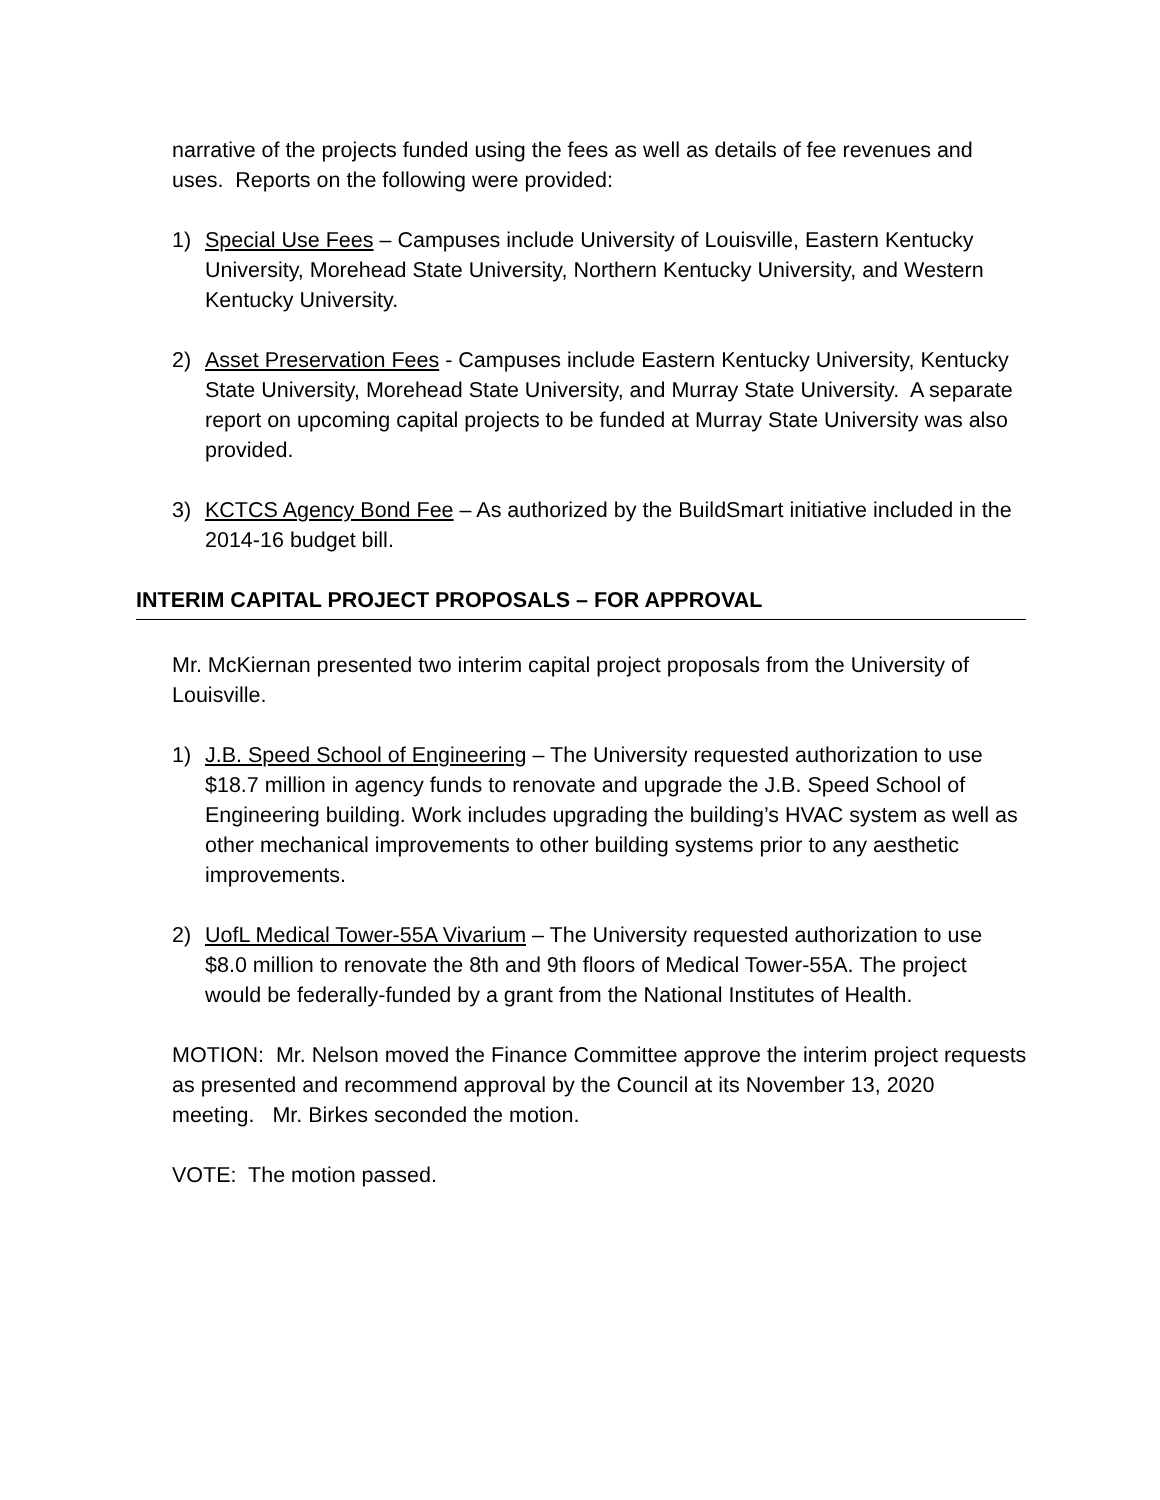narrative of the projects funded using the fees as well as details of fee revenues and uses. Reports on the following were provided:
1) Special Use Fees – Campuses include University of Louisville, Eastern Kentucky University, Morehead State University, Northern Kentucky University, and Western Kentucky University.
2) Asset Preservation Fees - Campuses include Eastern Kentucky University, Kentucky State University, Morehead State University, and Murray State University. A separate report on upcoming capital projects to be funded at Murray State University was also provided.
3) KCTCS Agency Bond Fee – As authorized by the BuildSmart initiative included in the 2014-16 budget bill.
INTERIM CAPITAL PROJECT PROPOSALS – FOR APPROVAL
Mr. McKiernan presented two interim capital project proposals from the University of Louisville.
1) J.B. Speed School of Engineering – The University requested authorization to use $18.7 million in agency funds to renovate and upgrade the J.B. Speed School of Engineering building. Work includes upgrading the building’s HVAC system as well as other mechanical improvements to other building systems prior to any aesthetic improvements.
2) UofL Medical Tower-55A Vivarium – The University requested authorization to use $8.0 million to renovate the 8th and 9th floors of Medical Tower-55A. The project would be federally-funded by a grant from the National Institutes of Health.
MOTION: Mr. Nelson moved the Finance Committee approve the interim project requests as presented and recommend approval by the Council at its November 13, 2020 meeting. Mr. Birkes seconded the motion.
VOTE: The motion passed.